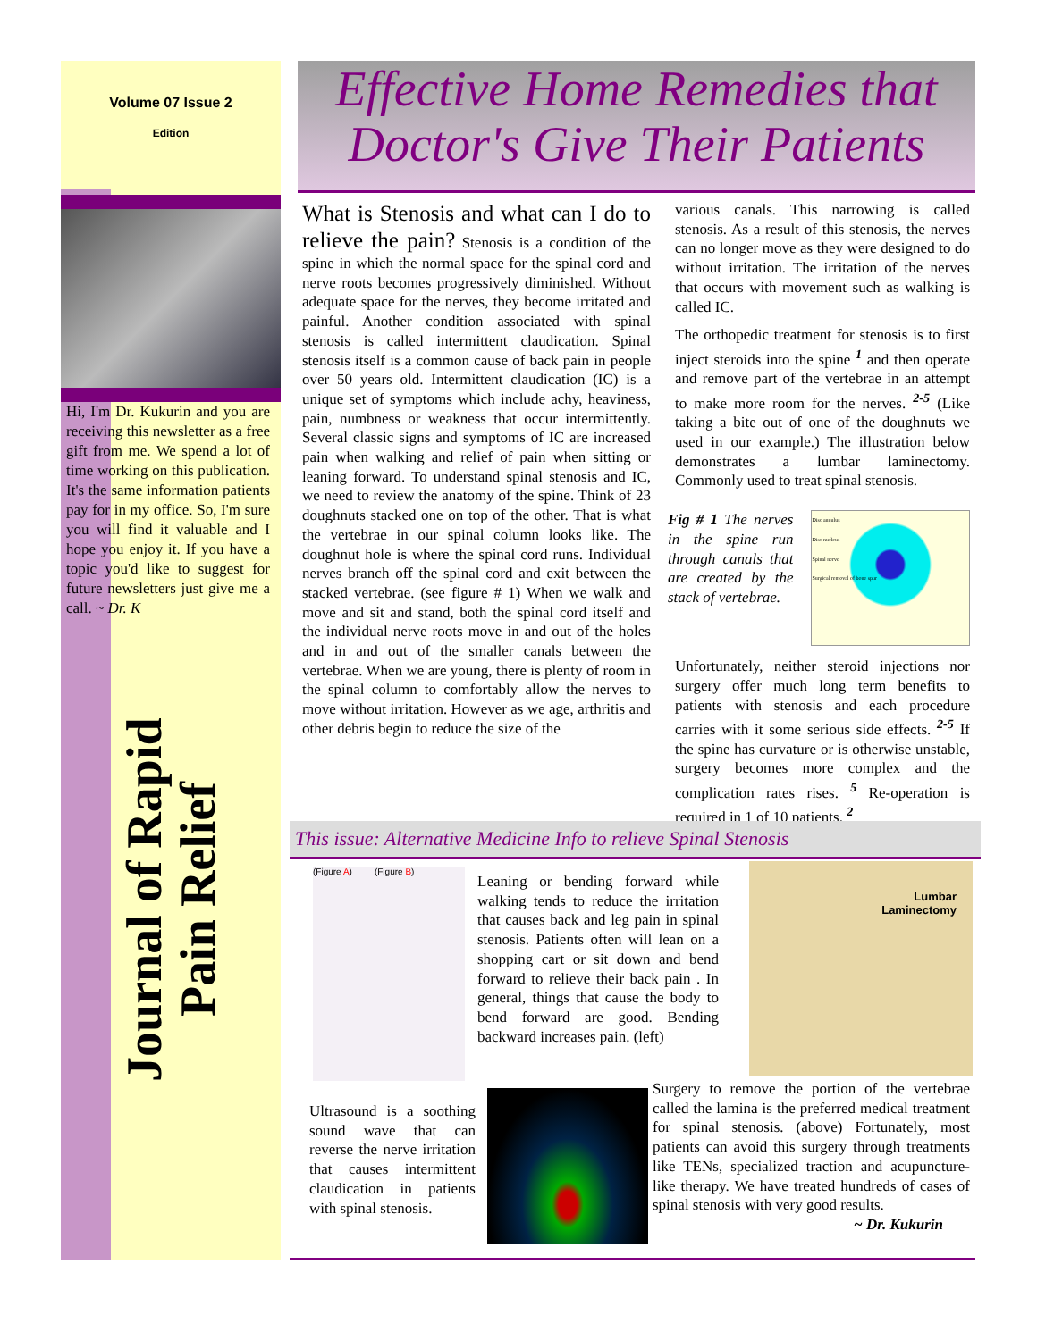Volume 07 Issue 2
Edition
Hi, I'm Dr. Kukurin and you are receiving this newsletter as a free gift from me. We spend a lot of time working on this publication. It's the same information patients pay for in my office. So, I'm sure you will find it valuable and I hope you enjoy it. If you have a topic you'd like to suggest for future newsletters just give me a call. ~ Dr. K
Journal of Rapid
Pain Relief
Effective Home Remedies that
Doctor's Give Their Patients
What is Stenosis and what can I do to relieve the pain? Stenosis is a condition of the spine in which the normal space for the spinal cord and nerve roots becomes progressively diminished. Without adequate space for the nerves, they become irritated and painful. Another condition associated with spinal stenosis is called intermittent claudication. Spinal stenosis itself is a common cause of back pain in people over 50 years old. Intermittent claudication (IC) is a unique set of symptoms which include achy, heaviness, pain, numbness or weakness that occur intermittently. Several classic signs and symptoms of IC are increased pain when walking and relief of pain when sitting or leaning forward. To understand spinal stenosis and IC, we need to review the anatomy of the spine. Think of 23 doughnuts stacked one on top of the other. That is what the vertebrae in our spinal column looks like. The doughnut hole is where the spinal cord runs. Individual nerves branch off the spinal cord and exit between the stacked vertebrae. (see figure # 1) When we walk and move and sit and stand, both the spinal cord itself and the individual nerve roots move in and out of the holes and in and out of the smaller canals between the vertebrae. When we are young, there is plenty of room in the spinal column to comfortably allow the nerves to move without irritation. However as we age, arthritis and other debris begin to reduce the size of the
various canals. This narrowing is called stenosis. As a result of this stenosis, the nerves can no longer move as they were designed to do without irritation. The irritation of the nerves that occurs with movement such as walking is called IC.
The orthopedic treatment for stenosis is to first inject steroids into the spine <sup>1</sup> and then operate and remove part of the vertebrae in an attempt to make more room for the nerves. <sup>2-5</sup> (Like taking a bite out of one of the doughnuts we used in our example.) The illustration below demonstrates a lumbar laminectomy. Commonly used to treat spinal stenosis.
Fig # 1 The nerves in the spine run through canals that are created by the stack of vertebrae.
Disc annulus
Disc nucleus
Spinal nerve
Surgical removal of bone spur
Unfortunately, neither steroid injections nor surgery offer much long term benefits to patients with stenosis and each procedure carries with it some serious side effects. <sup>2-5</sup> If the spine has curvature or is otherwise unstable, surgery becomes more complex and the complication rates rises. <sup>5</sup> Re-operation is required in 1 of 10 patients. <sup>2</sup>
This issue: Alternative Medicine Info to relieve Spinal Stenosis
(Figure A) (Figure B)
Leaning or bending forward while walking tends to reduce the irritation that causes back and leg pain in spinal stenosis. Patients often will lean on a shopping cart or sit down and bend forward to relieve their back pain . In general, things that cause the body to bend forward are good. Bending backward increases pain. (left)
Lumbar
Laminectomy
Ultrasound is a soothing sound wave that can reverse the nerve irritation that causes intermittent claudication in patients with spinal stenosis.
Surgery to remove the portion of the vertebrae called the lamina is the preferred medical treatment for spinal stenosis. (above) Fortunately, most patients can avoid this surgery through treatments like TENs, specialized traction and acupuncture-like therapy. We have treated hundreds of cases of spinal stenosis with very good results.
~ Dr. Kukurin